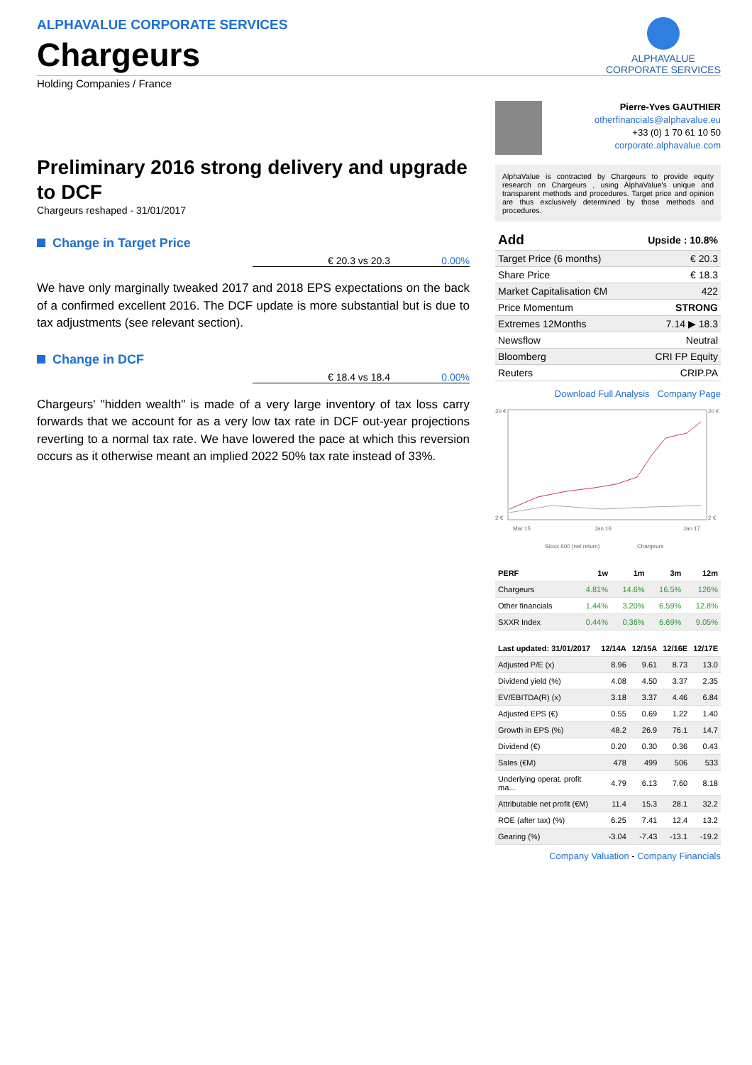ALPHAVALUE CORPORATE SERVICES
Chargeurs
ALPHAVALUE
CORPORATE SERVICES
Holding Companies / France
Preliminary 2016 strong delivery and upgrade to DCF
Chargeurs reshaped - 31/01/2017
Change in Target Price
€ 20.3 vs 20.3 0.00%
We have only marginally tweaked 2017 and 2018 EPS expectations on the back of a confirmed excellent 2016. The DCF update is more substantial but is due to tax adjustments (see relevant section).
Change in DCF
€ 18.4 vs 18.4 0.00%
Chargeurs' "hidden wealth" is made of a very large inventory of tax loss carry forwards that we account for as a very low tax rate in DCF out-year projections reverting to a normal tax rate. We have lowered the pace at which this reversion occurs as it otherwise meant an implied 2022 50% tax rate instead of 33%.
Pierre-Yves GAUTHIER
otherfinancials@alphavalue.eu
+33 (0) 1 70 61 10 50
corporate.alphavalue.com
AlphaValue is contracted by Chargeurs to provide equity research on Chargeurs , using AlphaValue's unique and transparent methods and procedures. Target price and opinion are thus exclusively determined by those methods and procedures.
| Add | Upside : 10.8% |
| Target Price (6 months) | € 20.3 |
| Share Price | € 18.3 |
| Market Capitalisation €M | 422 |
| Price Momentum | STRONG |
| Extremes 12Months | 7.14 ▶ 18.3 |
| Newsflow | Neutral |
| Bloomberg | CRI FP Equity |
| Reuters | CRIP.PA |
Download Full Analysis Company Page
20 €
2 €
20 €
2 €
Mar 15
Jan 16
Jan 17
Stoxx 600 (net return)
Chargeurs
| PERF | 1w | 1m | 3m | 12m |
| --- | --- | --- | --- | --- |
| Chargeurs | 4.81% | 14.6% | 16.5% | 126% |
| Other financials | 1.44% | 3.20% | 6.59% | 12.8% |
| SXXR Index | 0.44% | 0.36% | 6.69% | 9.05% |
| Last updated: 31/01/2017 | 12/14A | 12/15A | 12/16E | 12/17E |
| --- | --- | --- | --- | --- |
| Adjusted P/E (x) | 8.96 | 9.61 | 8.73 | 13.0 |
| Dividend yield (%) | 4.08 | 4.50 | 3.37 | 2.35 |
| EV/EBITDA(R) (x) | 3.18 | 3.37 | 4.46 | 6.84 |
| Adjusted EPS (€) | 0.55 | 0.69 | 1.22 | 1.40 |
| Growth in EPS (%) | 48.2 | 26.9 | 76.1 | 14.7 |
| Dividend (€) | 0.20 | 0.30 | 0.36 | 0.43 |
| Sales (€M) | 478 | 499 | 506 | 533 |
| Underlying operat. profit ma... | 4.79 | 6.13 | 7.60 | 8.18 |
| Attributable net profit (€M) | 11.4 | 15.3 | 28.1 | 32.2 |
| ROE (after tax) (%) | 6.25 | 7.41 | 12.4 | 13.2 |
| Gearing (%) | -3.04 | -7.43 | -13.1 | -19.2 |
Company Valuation - Company Financials